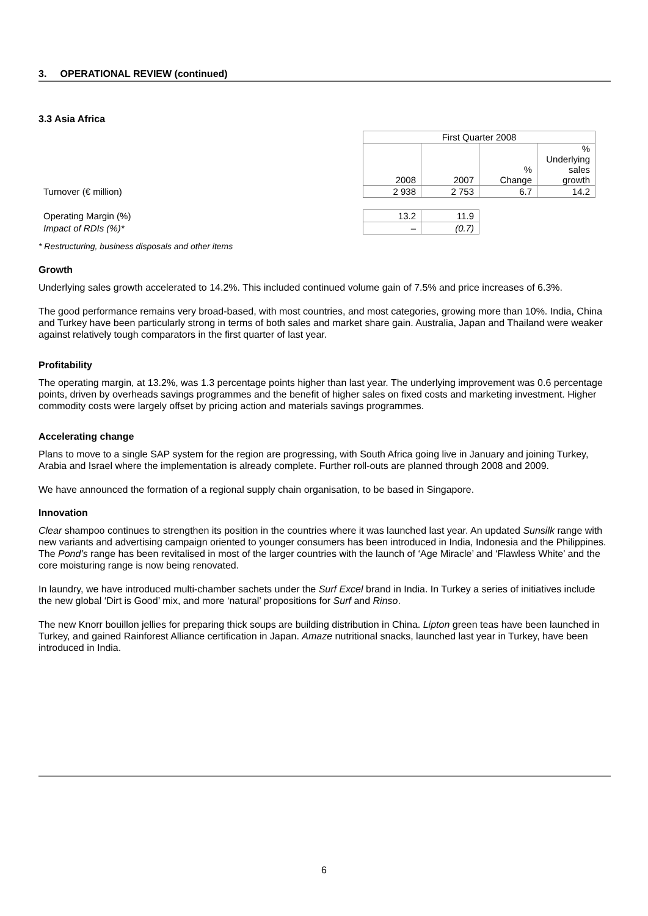3. OPERATIONAL REVIEW (continued)
3.3 Asia Africa
| | First Quarter 2008 | | | |
| | 2008 | 2007 | % Change | % Underlying sales growth |
| Turnover (€ million) | 2 938 | 2 753 | 6.7 | 14.2 |
| Operating Margin (%) | 13.2 | 11.9 | | |
| Impact of RDIs (%)* | – | (0.7) | | |
* Restructuring, business disposals and other items
Growth
Underlying sales growth accelerated to 14.2%. This included continued volume gain of 7.5% and price increases of 6.3%.
The good performance remains very broad-based, with most countries, and most categories, growing more than 10%. India, China and Turkey have been particularly strong in terms of both sales and market share gain. Australia, Japan and Thailand were weaker against relatively tough comparators in the first quarter of last year.
Profitability
The operating margin, at 13.2%, was 1.3 percentage points higher than last year. The underlying improvement was 0.6 percentage points, driven by overheads savings programmes and the benefit of higher sales on fixed costs and marketing investment. Higher commodity costs were largely offset by pricing action and materials savings programmes.
Accelerating change
Plans to move to a single SAP system for the region are progressing, with South Africa going live in January and joining Turkey, Arabia and Israel where the implementation is already complete. Further roll-outs are planned through 2008 and 2009.
We have announced the formation of a regional supply chain organisation, to be based in Singapore.
Innovation
Clear shampoo continues to strengthen its position in the countries where it was launched last year. An updated Sunsilk range with new variants and advertising campaign oriented to younger consumers has been introduced in India, Indonesia and the Philippines. The Pond’s range has been revitalised in most of the larger countries with the launch of ‘Age Miracle’ and ‘Flawless White’ and the core moisturing range is now being renovated.
In laundry, we have introduced multi-chamber sachets under the Surf Excel brand in India. In Turkey a series of initiatives include the new global ‘Dirt is Good’ mix, and more ‘natural’ propositions for Surf and Rinso.
The new Knorr bouillon jellies for preparing thick soups are building distribution in China. Lipton green teas have been launched in Turkey, and gained Rainforest Alliance certification in Japan. Amaze nutritional snacks, launched last year in Turkey, have been introduced in India.
6